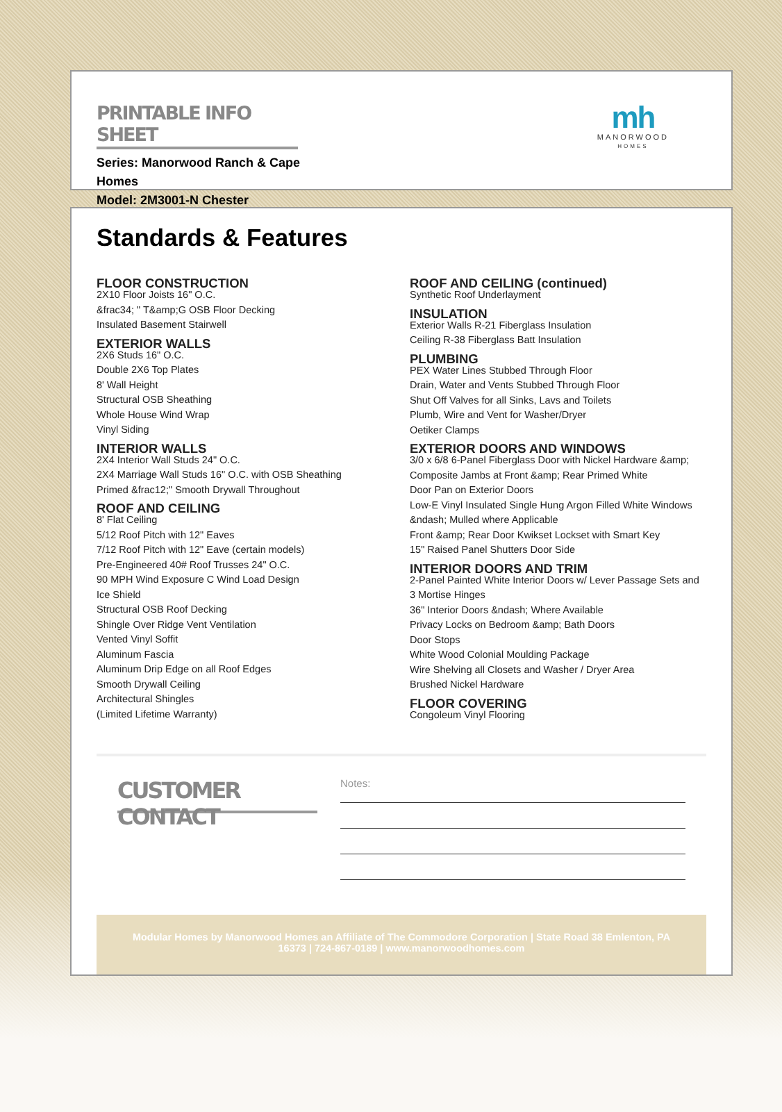PRINTABLE INFO SHEET
Series: Manorwood Ranch & Cape Homes
Model: 2M3001-N Chester
mh
MANORWOOD
HOMES
Standards & Features
FLOOR CONSTRUCTION
2X10 Floor Joists 16" O.C.
&frac34; " T&amp;G OSB Floor Decking
Insulated Basement Stairwell
EXTERIOR WALLS
2X6 Studs 16" O.C.
Double 2X6 Top Plates
8' Wall Height
Structural OSB Sheathing
Whole House Wind Wrap
Vinyl Siding
INTERIOR WALLS
2X4 Interior Wall Studs 24" O.C.
2X4 Marriage Wall Studs 16" O.C. with OSB Sheathing
Primed &frac12;" Smooth Drywall Throughout
ROOF AND CEILING
8' Flat Ceiling
5/12 Roof Pitch with 12" Eaves
7/12 Roof Pitch with 12" Eave (certain models)
Pre-Engineered 40# Roof Trusses 24" O.C.
90 MPH Wind Exposure C Wind Load Design
Ice Shield
Structural OSB Roof Decking
Shingle Over Ridge Vent Ventilation
Vented Vinyl Soffit
Aluminum Fascia
Aluminum Drip Edge on all Roof Edges
Smooth Drywall Ceiling
Architectural Shingles
(Limited Lifetime Warranty)
ROOF AND CEILING (continued)
Synthetic Roof Underlayment
INSULATION
Exterior Walls R-21 Fiberglass Insulation
Ceiling R-38 Fiberglass Batt Insulation
PLUMBING
PEX Water Lines Stubbed Through Floor
Drain, Water and Vents Stubbed Through Floor
Shut Off Valves for all Sinks, Lavs and Toilets
Plumb, Wire and Vent for Washer/Dryer
Oetiker Clamps
EXTERIOR DOORS AND WINDOWS
3/0 x 6/8 6-Panel Fiberglass Door with Nickel Hardware &amp; Composite Jambs at Front &amp; Rear Primed White
Door Pan on Exterior Doors
Low-E Vinyl Insulated Single Hung Argon Filled White Windows &ndash; Mulled where Applicable
Front &amp; Rear Door Kwikset Lockset with Smart Key
15" Raised Panel Shutters Door Side
INTERIOR DOORS AND TRIM
2-Panel Painted White Interior Doors w/ Lever Passage Sets and 3 Mortise Hinges
36" Interior Doors &ndash; Where Available
Privacy Locks on Bedroom &amp; Bath Doors
Door Stops
White Wood Colonial Moulding Package
Wire Shelving all Closets and Washer / Dryer Area
Brushed Nickel Hardware
FLOOR COVERING
Congoleum Vinyl Flooring
CUSTOMER CONTACT
Notes:
Modular Homes by Manorwood Homes an Affiliate of The Commodore Corporation | State Road 38 Emlenton, PA 16373 | 724-867-0189 | www.manorwoodhomes.com